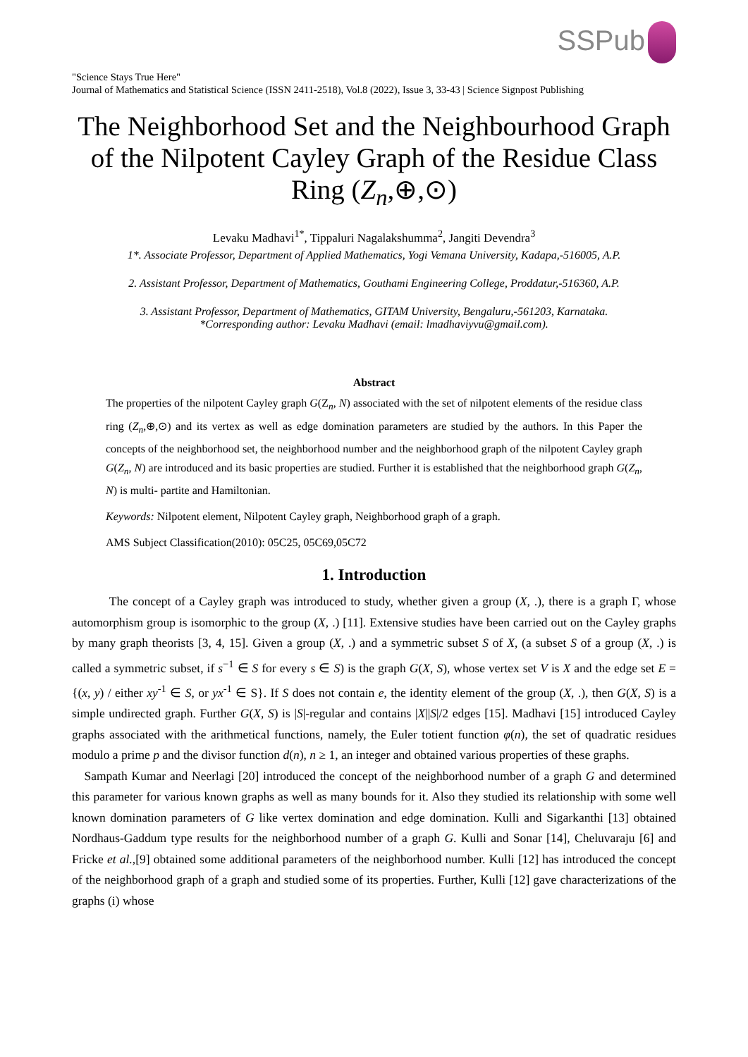SSPub
"Science Stays True Here"
Journal of Mathematics and Statistical Science (ISSN 2411-2518), Vol.8 (2022), Issue 3, 33-43 | Science Signpost Publishing
The Neighborhood Set and the Neighbourhood Graph of the Nilpotent Cayley Graph of the Residue Class Ring (Z<sub>n</sub>,⊕,⊙)
Levaku Madhavi<sup>1*</sup>, Tippaluri Nagalakshumma<sup>2</sup>, Jangiti Devendra<sup>3</sup>
1*. Associate Professor, Department of Applied Mathematics, Yogi Vemana University, Kadapa,-516005, A.P.
2. Assistant Professor, Department of Mathematics, Gouthami Engineering College, Proddatur,-516360, A.P.
3. Assistant Professor, Department of Mathematics, GITAM University, Bengaluru,-561203, Karnataka.
*Corresponding author: Levaku Madhavi (email: lmadhaviyvu@gmail.com).
Abstract
The properties of the nilpotent Cayley graph G(Z<sub>n</sub>, N) associated with the set of nilpotent elements of the residue class ring (Z<sub>n</sub>,⊕,⊙) and its vertex as well as edge domination parameters are studied by the authors. In this Paper the concepts of the neighborhood set, the neighborhood number and the neighborhood graph of the nilpotent Cayley graph G(Z<sub>n</sub>, N) are introduced and its basic properties are studied. Further it is established that the neighborhood graph G(Z<sub>n</sub>, N) is multi- partite and Hamiltonian.
Keywords: Nilpotent element, Nilpotent Cayley graph, Neighborhood graph of a graph.
AMS Subject Classification(2010): 05C25, 05C69,05C72
1. Introduction
The concept of a Cayley graph was introduced to study, whether given a group (X, .), there is a graph Γ, whose automorphism group is isomorphic to the group (X, .) [11]. Extensive studies have been carried out on the Cayley graphs by many graph theorists [3, 4, 15]. Given a group (X, .) and a symmetric subset S of X, (a subset S of a group (X, .) is called a symmetric subset, if s<sup>−1</sup> ∈ S for every s ∈ S) is the graph G(X, S), whose vertex set V is X and the edge set E = {(x, y) / either xy<sup>-1</sup> ∈ S, or yx<sup>-1</sup> ∈ S}. If S does not contain e, the identity element of the group (X, .), then G(X, S) is a simple undirected graph. Further G(X, S) is |S|-regular and contains |X||S|/2 edges [15]. Madhavi [15] introduced Cayley graphs associated with the arithmetical functions, namely, the Euler totient function φ(n), the set of quadratic residues modulo a prime p and the divisor function d(n), n ≥ 1, an integer and obtained various properties of these graphs.
Sampath Kumar and Neerlagi [20] introduced the concept of the neighborhood number of a graph G and determined this parameter for various known graphs as well as many bounds for it. Also they studied its relationship with some well known domination parameters of G like vertex domination and edge domination. Kulli and Sigarkanthi [13] obtained Nordhaus-Gaddum type results for the neighborhood number of a graph G. Kulli and Sonar [14], Cheluvaraju [6] and Fricke et al.,[9] obtained some additional parameters of the neighborhood number. Kulli [12] has introduced the concept of the neighborhood graph of a graph and studied some of its properties. Further, Kulli [12] gave characterizations of the graphs (i) whose